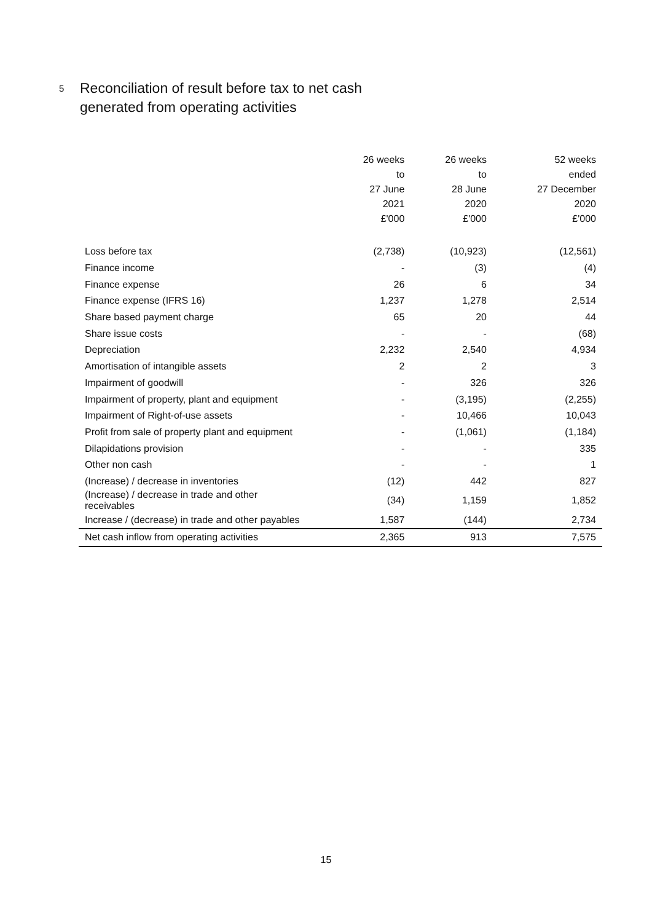5 Reconciliation of result before tax to net cash
generated from operating activities
| | 26 weeks to 27 June 2021 £'000 | 26 weeks to 28 June 2020 £'000 | 52 weeks ended 27 December 2020 £'000 |
| --- | --- | --- | --- |
| Loss before tax | (2,738) | (10,923) | (12,561) |
| Finance income | - | (3) | (4) |
| Finance expense | 26 | 6 | 34 |
| Finance expense (IFRS 16) | 1,237 | 1,278 | 2,514 |
| Share based payment charge | 65 | 20 | 44 |
| Share issue costs | - | - | (68) |
| Depreciation | 2,232 | 2,540 | 4,934 |
| Amortisation of intangible assets | 2 | 2 | 3 |
| Impairment of goodwill | - | 326 | 326 |
| Impairment of property, plant and equipment | - | (3,195) | (2,255) |
| Impairment of Right-of-use assets | - | 10,466 | 10,043 |
| Profit from sale of property plant and equipment | - | (1,061) | (1,184) |
| Dilapidations provision | - | - | 335 |
| Other non cash | - | - | 1 |
| (Increase) / decrease in inventories | (12) | 442 | 827 |
| (Increase) / decrease in trade and other receivables | (34) | 1,159 | 1,852 |
| Increase / (decrease) in trade and other payables | 1,587 | (144) | 2,734 |
| Net cash inflow from operating activities | 2,365 | 913 | 7,575 |
15